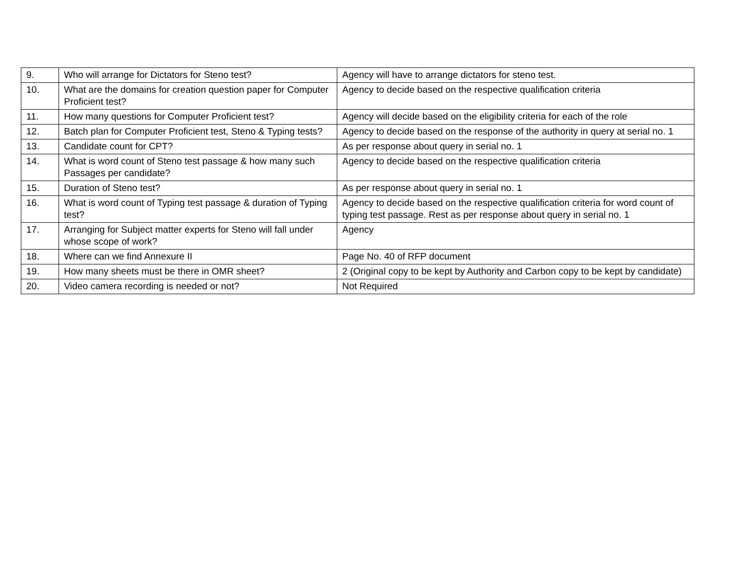| 9. | Who will arrange for Dictators for Steno test? | Agency will have to arrange dictators for steno test. |
| 10. | What are the domains for creation question paper for Computer Proficient test? | Agency to decide based on the respective qualification criteria |
| 11. | How many questions for Computer Proficient test? | Agency will decide based on the eligibility criteria for each of the role |
| 12. | Batch plan for Computer Proficient test, Steno & Typing tests? | Agency to decide based on the response of the authority in query at serial no. 1 |
| 13. | Candidate count for CPT? | As per response about query in serial no. 1 |
| 14. | What is word count of Steno test passage & how many such Passages per candidate? | Agency to decide based on the respective qualification criteria |
| 15. | Duration of Steno test? | As per response about query in serial no. 1 |
| 16. | What is word count of Typing test passage & duration of Typing test? | Agency to decide based on the respective qualification criteria for word count of typing test passage. Rest as per response about query in serial no. 1 |
| 17. | Arranging for Subject matter experts for Steno will fall under whose scope of work? | Agency |
| 18. | Where can we find Annexure II | Page No. 40 of RFP document |
| 19. | How many sheets must be there in OMR sheet? | 2 (Original copy to be kept by Authority and Carbon copy to be kept by candidate) |
| 20. | Video camera recording is needed or not? | Not Required |